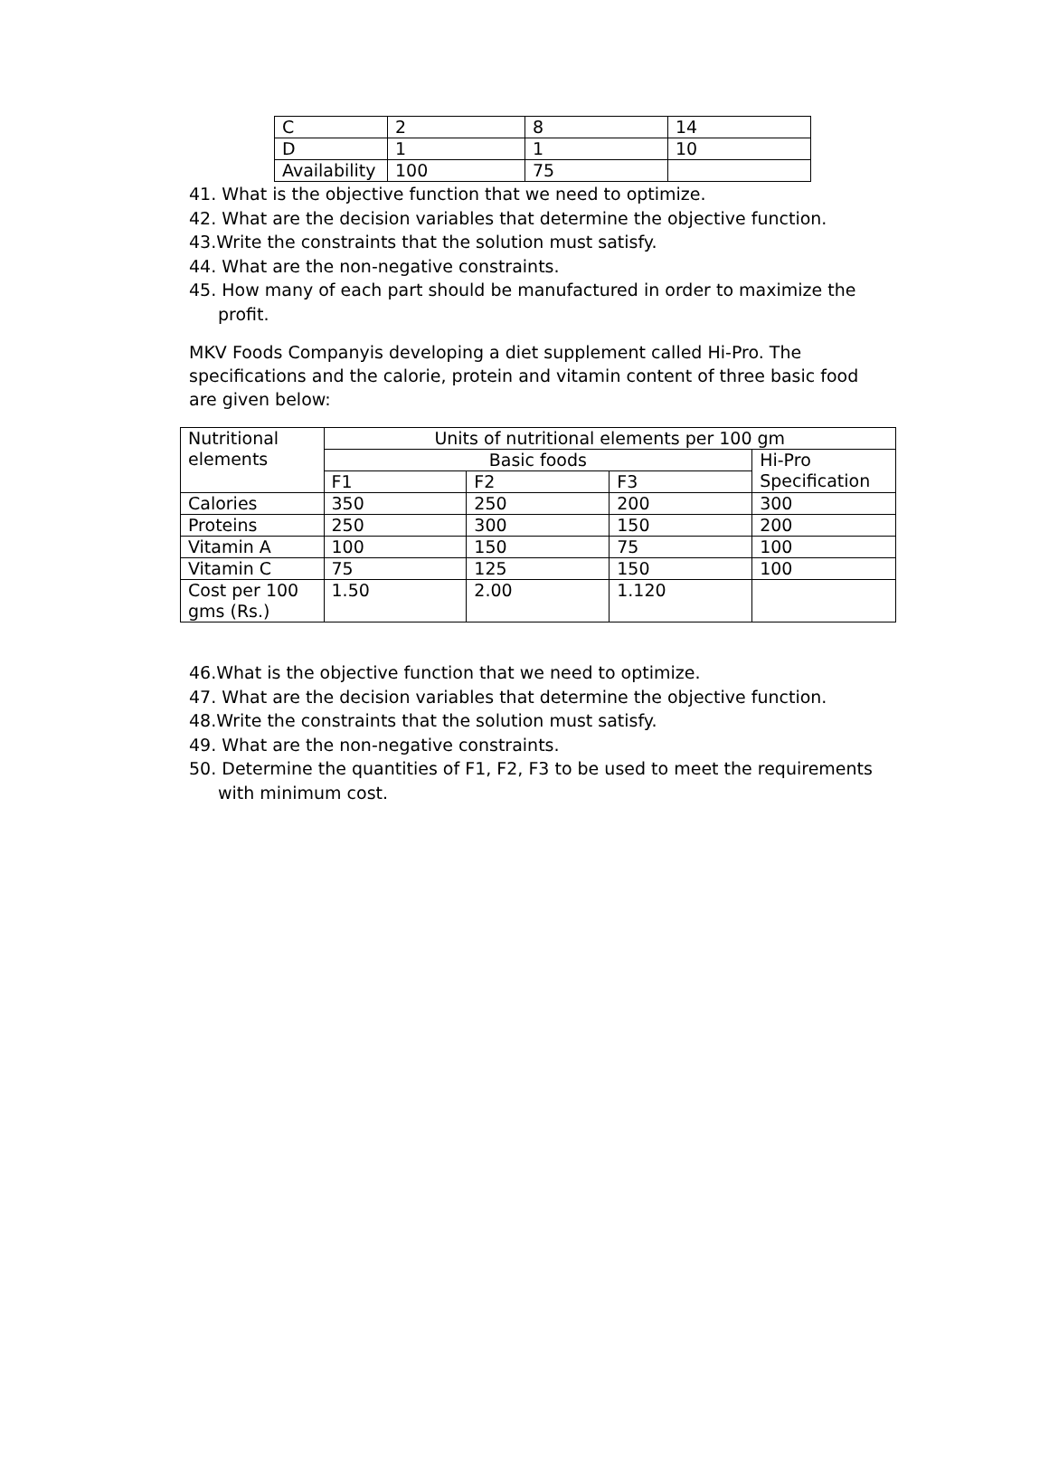| C | 2 | 8 | 14 |
| D | 1 | 1 | 10 |
| Availability | 100 | 75 | |
41. What is the objective function that we need to optimize.
42. What are the decision variables that determine the objective function.
43.Write the constraints that the solution must satisfy.
44. What are the non-negative constraints.
45. How many of each part should be manufactured in order to maximize the
profit.
MKV Foods Companyis developing a diet supplement called Hi-Pro. The specifications and the calorie, protein and vitamin content of three basic food are given below:
| Nutritional elements | Units of nutritional elements per 100 gm | | | |
| | Basic foods | | | Hi-Pro Specification |
| | F1 | F2 | F3 | |
| Calories | 350 | 250 | 200 | 300 |
| Proteins | 250 | 300 | 150 | 200 |
| Vitamin A | 100 | 150 | 75 | 100 |
| Vitamin C | 75 | 125 | 150 | 100 |
| Cost per 100 gms (Rs.) | 1.50 | 2.00 | 1.120 | |
46.What is the objective function that we need to optimize.
47. What are the decision variables that determine the objective function.
48.Write the constraints that the solution must satisfy.
49. What are the non-negative constraints.
50. Determine the quantities of F1, F2, F3 to be used to meet the requirements
with minimum cost.